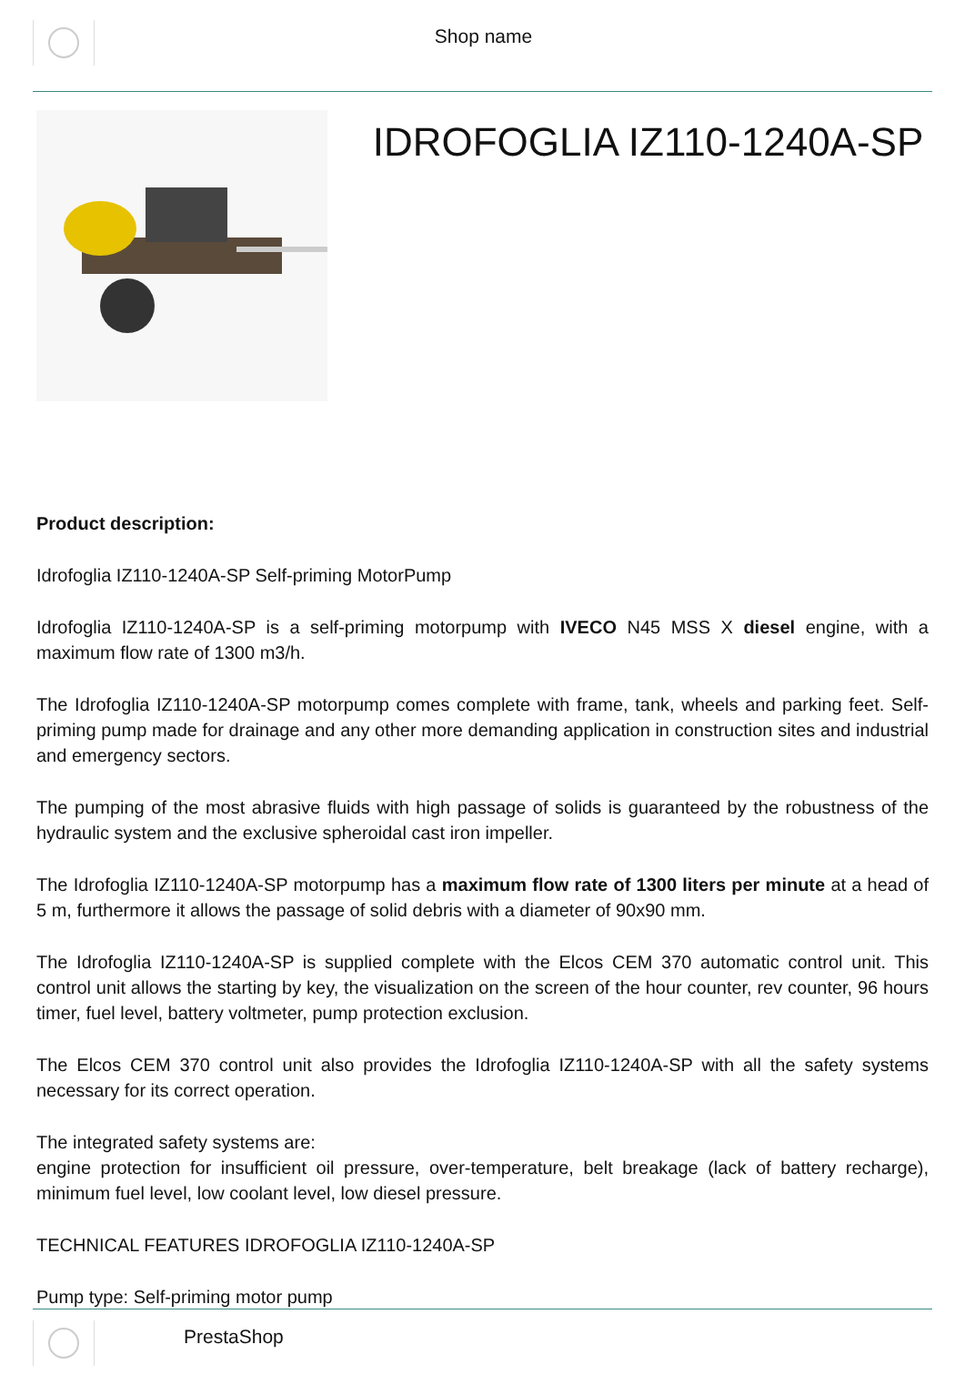Shop name
IDROFOGLIA IZ110-1240A-SP
Product description:
Idrofoglia IZ110-1240A-SP Self-priming MotorPump
Idrofoglia IZ110-1240A-SP is a self-priming motorpump with IVECO N45 MSS X diesel engine, with a maximum flow rate of 1300 m3/h.
The Idrofoglia IZ110-1240A-SP motorpump comes complete with frame, tank, wheels and parking feet. Self-priming pump made for drainage and any other more demanding application in construction sites and industrial and emergency sectors.
The pumping of the most abrasive fluids with high passage of solids is guaranteed by the robustness of the hydraulic system and the exclusive spheroidal cast iron impeller.
The Idrofoglia IZ110-1240A-SP motorpump has a maximum flow rate of 1300 liters per minute at a head of 5 m, furthermore it allows the passage of solid debris with a diameter of 90x90 mm.
The Idrofoglia IZ110-1240A-SP is supplied complete with the Elcos CEM 370 automatic control unit. This control unit allows the starting by key, the visualization on the screen of the hour counter, rev counter, 96 hours timer, fuel level, battery voltmeter, pump protection exclusion.
The Elcos CEM 370 control unit also provides the Idrofoglia IZ110-1240A-SP with all the safety systems necessary for its correct operation.
The integrated safety systems are:
engine protection for insufficient oil pressure, over-temperature, belt breakage (lack of battery recharge), minimum fuel level, low coolant level, low diesel pressure.
TECHNICAL FEATURES IDROFOGLIA IZ110-1240A-SP
Pump type: Self-priming motor pump
PrestaShop